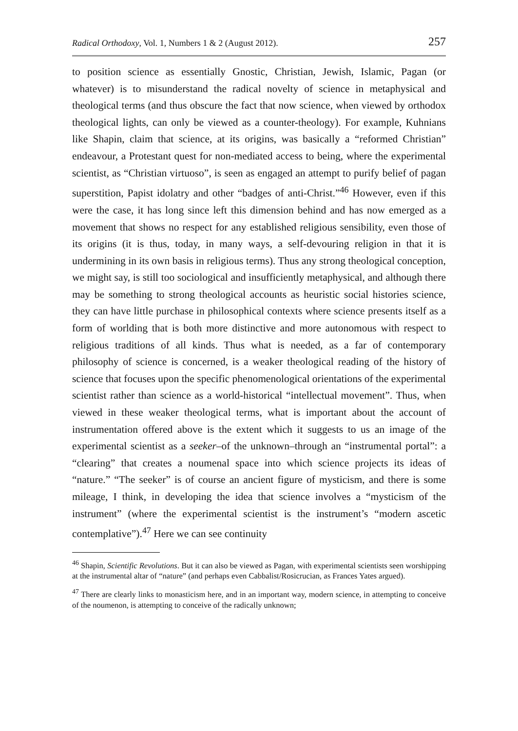Radical Orthodoxy, Vol. 1, Numbers 1 & 2 (August 2012). 257
to position science as essentially Gnostic, Christian, Jewish, Islamic, Pagan (or whatever) is to misunderstand the radical novelty of science in metaphysical and theological terms (and thus obscure the fact that now science, when viewed by orthodox theological lights, can only be viewed as a counter-theology). For example, Kuhnians like Shapin, claim that science, at its origins, was basically a “reformed Christian” endeavour, a Protestant quest for non-mediated access to being, where the experimental scientist, as “Christian virtuoso”, is seen as engaged an attempt to purify belief of pagan superstition, Papist idolatry and other “badges of anti-Christ.”<sup>46</sup> However, even if this were the case, it has long since left this dimension behind and has now emerged as a movement that shows no respect for any established religious sensibility, even those of its origins (it is thus, today, in many ways, a self-devouring religion in that it is undermining in its own basis in religious terms). Thus any strong theological conception, we might say, is still too sociological and insufficiently metaphysical, and although there may be something to strong theological accounts as heuristic social histories science, they can have little purchase in philosophical contexts where science presents itself as a form of worlding that is both more distinctive and more autonomous with respect to religious traditions of all kinds. Thus what is needed, as a far of contemporary philosophy of science is concerned, is a weaker theological reading of the history of science that focuses upon the specific phenomenological orientations of the experimental scientist rather than science as a world-historical “intellectual movement”. Thus, when viewed in these weaker theological terms, what is important about the account of instrumentation offered above is the extent which it suggests to us an image of the experimental scientist as a seeker–of the unknown–through an “instrumental portal”: a “clearing” that creates a noumenal space into which science projects its ideas of “nature.” “The seeker” is of course an ancient figure of mysticism, and there is some mileage, I think, in developing the idea that science involves a “mysticism of the instrument” (where the experimental scientist is the instrument’s “modern ascetic contemplative”).<sup>47</sup> Here we can see continuity
<sup>46</sup> Shapin, Scientific Revolutions. But it can also be viewed as Pagan, with experimental scientists seen worshipping at the instrumental altar of “nature” (and perhaps even Cabbalist/Rosicrucian, as Frances Yates argued).
<sup>47</sup> There are clearly links to monasticism here, and in an important way, modern science, in attempting to conceive of the noumenon, is attempting to conceive of the radically unknown;